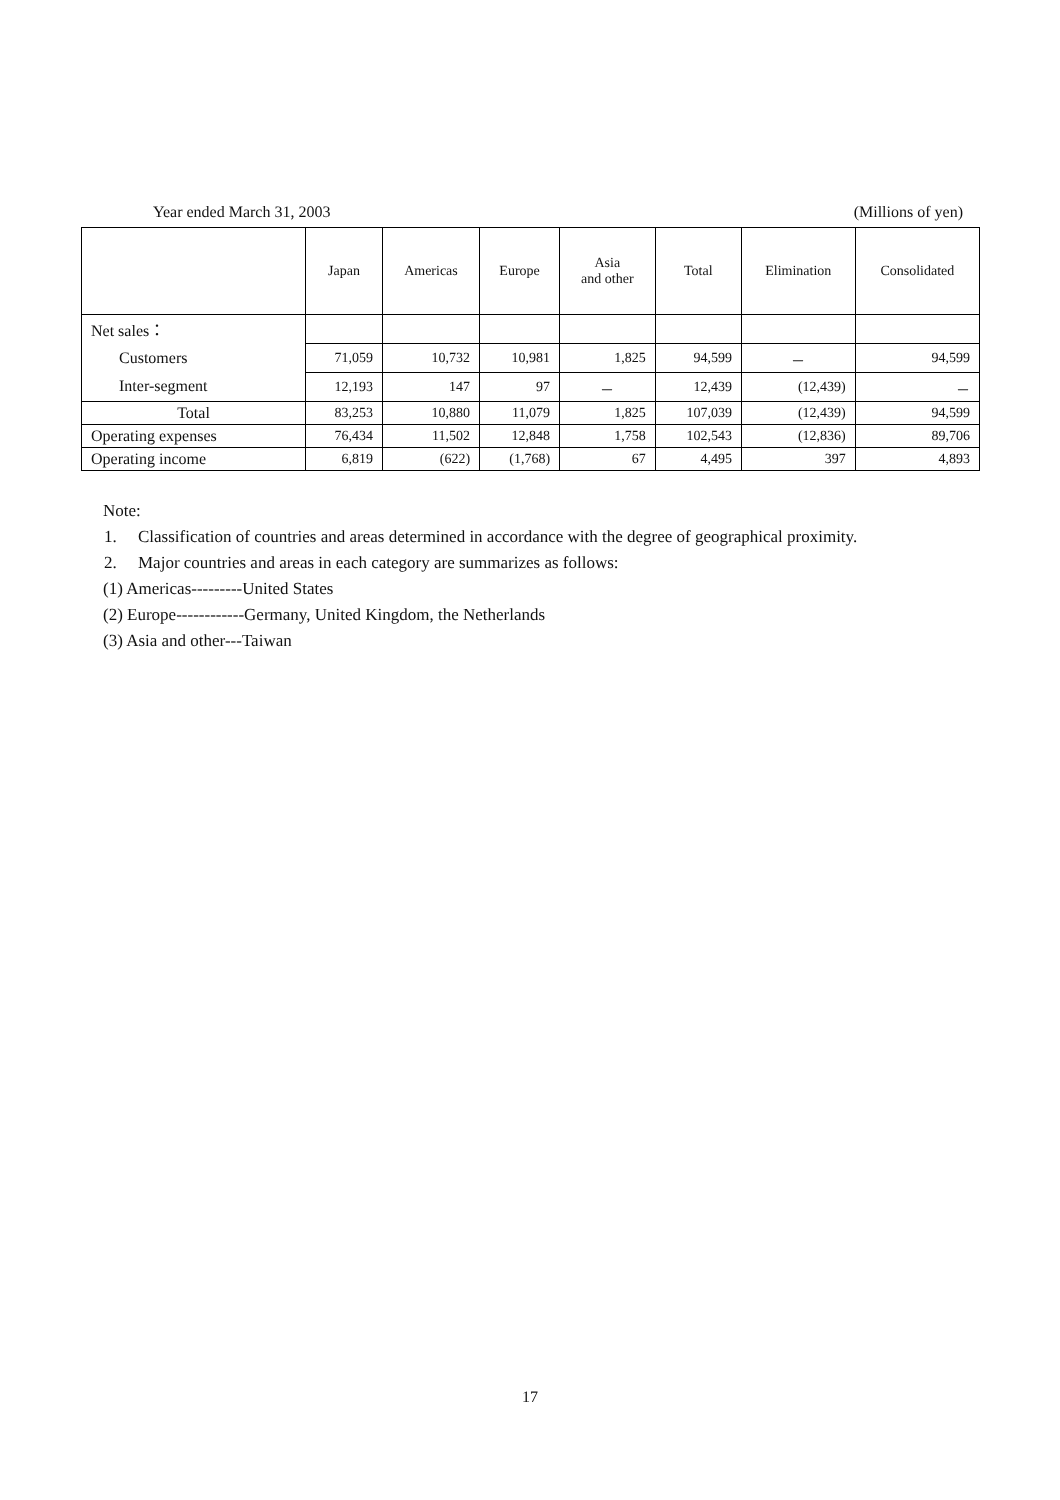Year ended March 31, 2003 (Millions of yen)
| | Japan | Americas | Europe | Asia and other | Total | Elimination | Consolidated |
| --- | --- | --- | --- | --- | --- | --- | --- |
| Net sales： | | | | | | | |
| Customers | 71,059 | 10,732 | 10,981 | 1,825 | 94,599 | － | 94,599 |
| Inter-segment | 12,193 | 147 | 97 | － | 12,439 | (12,439) | － |
| Total | 83,253 | 10,880 | 11,079 | 1,825 | 107,039 | (12,439) | 94,599 |
| Operating expenses | 76,434 | 11,502 | 12,848 | 1,758 | 102,543 | (12,836) | 89,706 |
| Operating income | 6,819 | (622) | (1,768) | 67 | 4,495 | 397 | 4,893 |
Note:
1. Classification of countries and areas determined in accordance with the degree of geographical proximity.
2. Major countries and areas in each category are summarizes as follows:
(1) Americas---------United States
(2) Europe------------Germany, United Kingdom, the Netherlands
(3) Asia and other---Taiwan
17